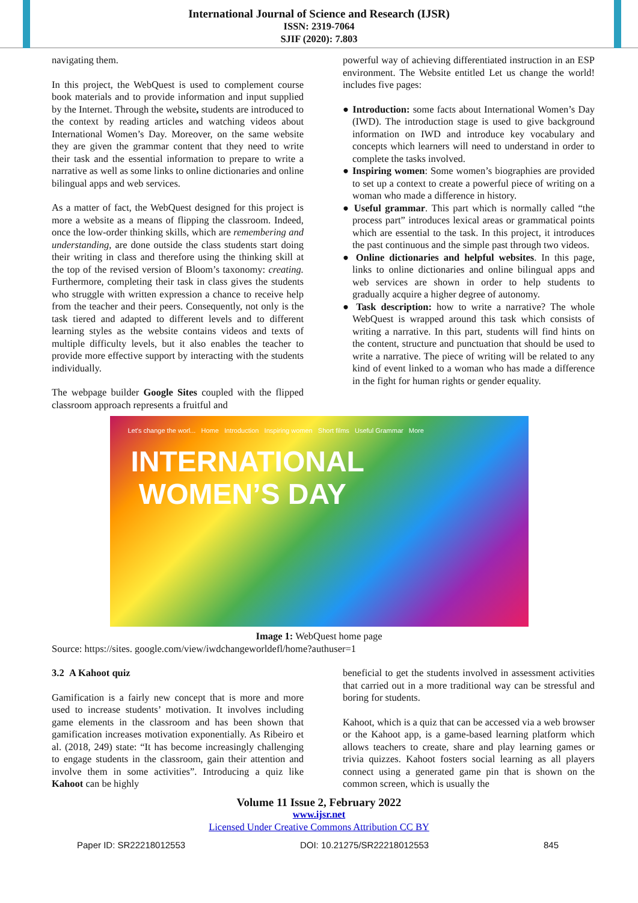International Journal of Science and Research (IJSR)
ISSN: 2319-7064
SJIF (2020): 7.803
navigating them.
In this project, the WebQuest is used to complement course book materials and to provide information and input supplied by the Internet. Through the website, students are introduced to the context by reading articles and watching videos about International Women’s Day. Moreover, on the same website they are given the grammar content that they need to write their task and the essential information to prepare to write a narrative as well as some links to online dictionaries and online bilingual apps and web services.
As a matter of fact, the WebQuest designed for this project is more a website as a means of flipping the classroom. Indeed, once the low-order thinking skills, which are remembering and understanding, are done outside the class students start doing their writing in class and therefore using the thinking skill at the top of the revised version of Bloom’s taxonomy: creating. Furthermore, completing their task in class gives the students who struggle with written expression a chance to receive help from the teacher and their peers. Consequently, not only is the task tiered and adapted to different levels and to different learning styles as the website contains videos and texts of multiple difficulty levels, but it also enables the teacher to provide more effective support by interacting with the students individually.
The webpage builder Google Sites coupled with the flipped classroom approach represents a fruitful and
powerful way of achieving differentiated instruction in an ESP environment. The Website entitled Let us change the world! includes five pages:
● Introduction: some facts about International Women’s Day (IWD). The introduction stage is used to give background information on IWD and introduce key vocabulary and concepts which learners will need to understand in order to complete the tasks involved.
● Inspiring women: Some women’s biographies are provided to set up a context to create a powerful piece of writing on a woman who made a difference in history.
● Useful grammar. This part which is normally called “the process part” introduces lexical areas or grammatical points which are essential to the task. In this project, it introduces the past continuous and the simple past through two videos.
● Online dictionaries and helpful websites. In this page, links to online dictionaries and online bilingual apps and web services are shown in order to help students to gradually acquire a higher degree of autonomy.
● Task description: how to write a narrative? The whole WebQuest is wrapped around this task which consists of writing a narrative. In this part, students will find hints on the content, structure and punctuation that should be used to write a narrative. The piece of writing will be related to any kind of event linked to a woman who has made a difference in the fight for human rights or gender equality.
Let's change the worl... Home Introduction Inspiring women Short films Useful Grammar More
INTERNATIONAL
WOMEN’S DAY
Image 1: WebQuest home page
Source: https://sites. google.com/view/iwdchangeworldefl/home?authuser=1
3.2 A Kahoot quiz
Gamification is a fairly new concept that is more and more used to increase students’ motivation. It involves including game elements in the classroom and has been shown that gamification increases motivation exponentially. As Ribeiro et al. (2018, 249) state: “It has become increasingly challenging to engage students in the classroom, gain their attention and involve them in some activities”. Introducing a quiz like Kahoot can be highly
beneficial to get the students involved in assessment activities that carried out in a more traditional way can be stressful and boring for students.
Kahoot, which is a quiz that can be accessed via a web browser or the Kahoot app, is a game-based learning platform which allows teachers to create, share and play learning games or trivia quizzes. Kahoot fosters social learning as all players connect using a generated game pin that is shown on the common screen, which is usually the
Volume 11 Issue 2, February 2022
www.ijsr.net
Licensed Under Creative Commons Attribution CC BY
Paper ID: SR22218012553 DOI: 10.21275/SR22218012553 845